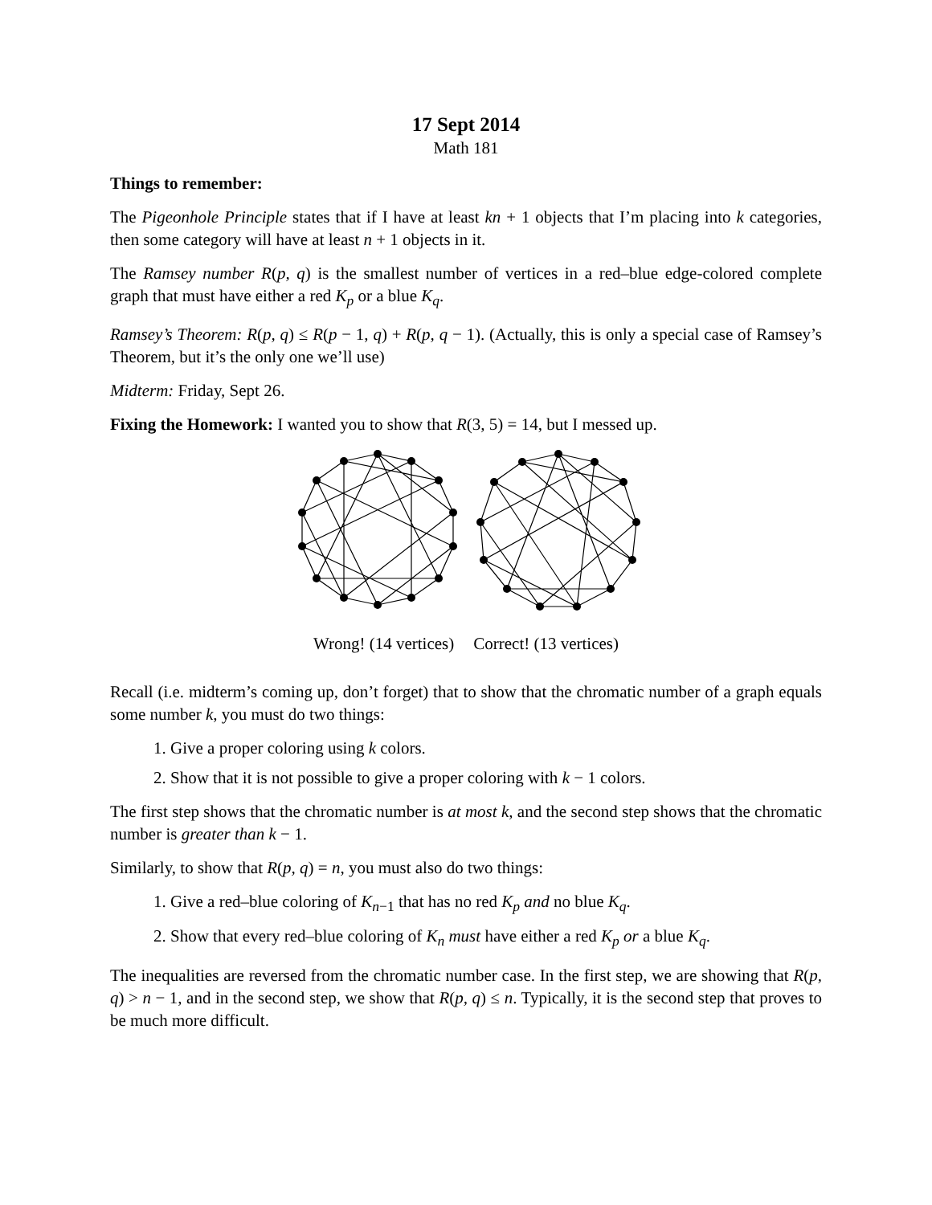17 Sept 2014
Math 181
Things to remember:
The Pigeonhole Principle states that if I have at least kn + 1 objects that I’m placing into k categories, then some category will have at least n + 1 objects in it.
The Ramsey number R(p, q) is the smallest number of vertices in a red–blue edge-colored complete graph that must have either a red K<sub>p</sub> or a blue K<sub>q</sub>.
Ramsey’s Theorem: R(p, q) ≤ R(p − 1, q) + R(p, q − 1). (Actually, this is only a special case of Ramsey’s Theorem, but it’s the only one we’ll use)
Midterm: Friday, Sept 26.
Fixing the Homework: I wanted you to show that R(3, 5) = 14, but I messed up.
Wrong! (14 vertices) Correct! (13 vertices)
Recall (i.e. midterm’s coming up, don’t forget) that to show that the chromatic number of a graph equals some number k, you must do two things:
1. Give a proper coloring using k colors.
2. Show that it is not possible to give a proper coloring with k − 1 colors.
The first step shows that the chromatic number is at most k, and the second step shows that the chromatic number is greater than k − 1.
Similarly, to show that R(p, q) = n, you must also do two things:
1. Give a red–blue coloring of K<sub>n−1</sub> that has no red K<sub>p</sub> and no blue K<sub>q</sub>.
2. Show that every red–blue coloring of K<sub>n</sub> must have either a red K<sub>p</sub> or a blue K<sub>q</sub>.
The inequalities are reversed from the chromatic number case. In the first step, we are showing that R(p, q) > n − 1, and in the second step, we show that R(p, q) ≤ n. Typically, it is the second step that proves to be much more difficult.